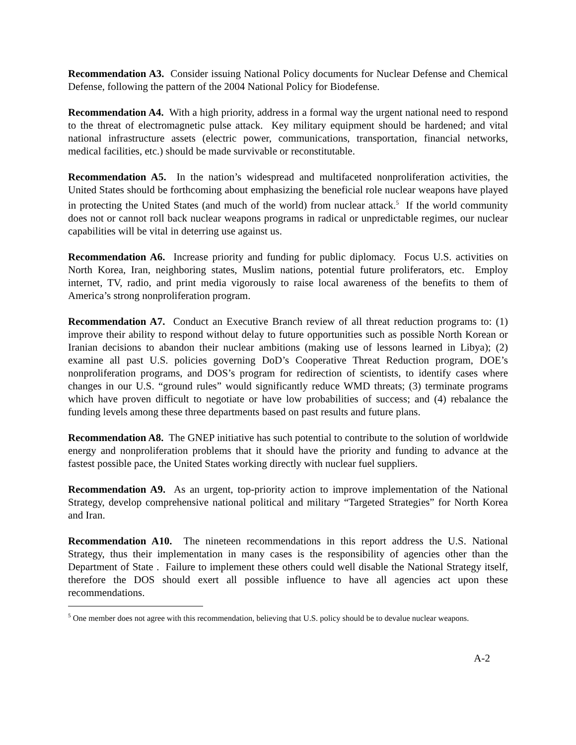Recommendation A3. Consider issuing National Policy documents for Nuclear Defense and Chemical Defense, following the pattern of the 2004 National Policy for Biodefense.
Recommendation A4. With a high priority, address in a formal way the urgent national need to respond to the threat of electromagnetic pulse attack. Key military equipment should be hardened; and vital national infrastructure assets (electric power, communications, transportation, financial networks, medical facilities, etc.) should be made survivable or reconstitutable.
Recommendation A5. In the nation’s widespread and multifaceted nonproliferation activities, the United States should be forthcoming about emphasizing the beneficial role nuclear weapons have played in protecting the United States (and much of the world) from nuclear attack.<sup>5</sup> If the world community does not or cannot roll back nuclear weapons programs in radical or unpredictable regimes, our nuclear capabilities will be vital in deterring use against us.
Recommendation A6. Increase priority and funding for public diplomacy. Focus U.S. activities on North Korea, Iran, neighboring states, Muslim nations, potential future proliferators, etc. Employ internet, TV, radio, and print media vigorously to raise local awareness of the benefits to them of America’s strong nonproliferation program.
Recommendation A7. Conduct an Executive Branch review of all threat reduction programs to: (1) improve their ability to respond without delay to future opportunities such as possible North Korean or Iranian decisions to abandon their nuclear ambitions (making use of lessons learned in Libya); (2) examine all past U.S. policies governing DoD’s Cooperative Threat Reduction program, DOE’s nonproliferation programs, and DOS’s program for redirection of scientists, to identify cases where changes in our U.S. “ground rules” would significantly reduce WMD threats; (3) terminate programs which have proven difficult to negotiate or have low probabilities of success; and (4) rebalance the funding levels among these three departments based on past results and future plans.
Recommendation A8. The GNEP initiative has such potential to contribute to the solution of worldwide energy and nonproliferation problems that it should have the priority and funding to advance at the fastest possible pace, the United States working directly with nuclear fuel suppliers.
Recommendation A9. As an urgent, top-priority action to improve implementation of the National Strategy, develop comprehensive national political and military “Targeted Strategies” for North Korea and Iran.
Recommendation A10. The nineteen recommendations in this report address the U.S. National Strategy, thus their implementation in many cases is the responsibility of agencies other than the Department of State . Failure to implement these others could well disable the National Strategy itself, therefore the DOS should exert all possible influence to have all agencies act upon these recommendations.
<sup>5</sup> One member does not agree with this recommendation, believing that U.S. policy should be to devalue nuclear weapons.
A-2